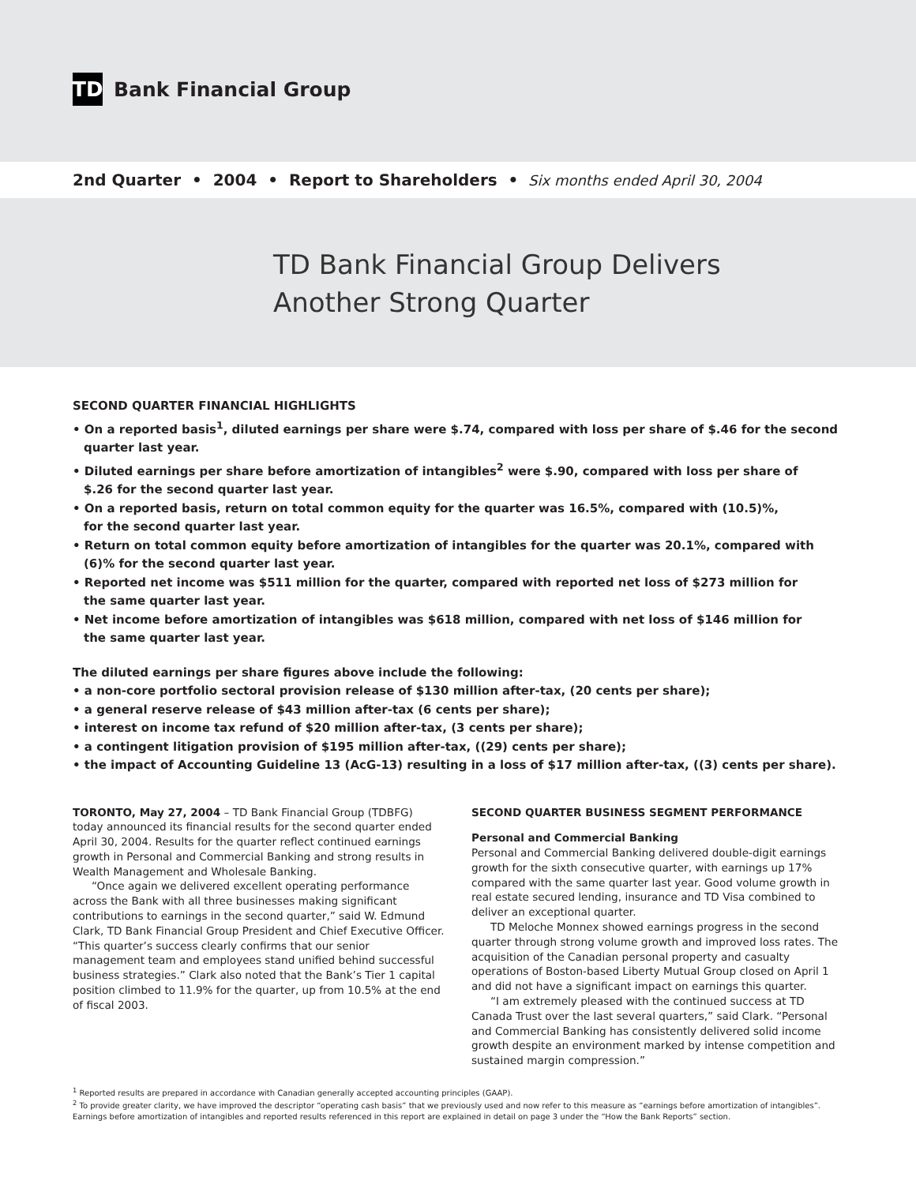TD
Bank Financial Group
2nd Quarter • 2004 • Report to Shareholders • Six months ended April 30, 2004
TD Bank Financial Group Delivers
Another Strong Quarter
SECOND QUARTER FINANCIAL HIGHLIGHTS
• On a reported basis<sup>1</sup>, diluted earnings per share were $.74, compared with loss per share of $.46 for the second
quarter last year.
• Diluted earnings per share before amortization of intangibles<sup>2</sup> were $.90, compared with loss per share of
$.26 for the second quarter last year.
• On a reported basis, return on total common equity for the quarter was 16.5%, compared with (10.5)%,
for the second quarter last year.
• Return on total common equity before amortization of intangibles for the quarter was 20.1%, compared with
(6)% for the second quarter last year.
• Reported net income was $511 million for the quarter, compared with reported net loss of $273 million for
the same quarter last year.
• Net income before amortization of intangibles was $618 million, compared with net loss of $146 million for
the same quarter last year.
The diluted earnings per share figures above include the following:
• a non-core portfolio sectoral provision release of $130 million after-tax, (20 cents per share);
• a general reserve release of $43 million after-tax (6 cents per share);
• interest on income tax refund of $20 million after-tax, (3 cents per share);
• a contingent litigation provision of $195 million after-tax, ((29) cents per share);
• the impact of Accounting Guideline 13 (AcG-13) resulting in a loss of $17 million after-tax, ((3) cents per share).
TORONTO, May 27, 2004 – TD Bank Financial Group (TDBFG) today announced its financial results for the second quarter ended April 30, 2004. Results for the quarter reflect continued earnings growth in Personal and Commercial Banking and strong results in Wealth Management and Wholesale Banking.
“Once again we delivered excellent operating performance across the Bank with all three businesses making significant contributions to earnings in the second quarter,” said W. Edmund Clark, TD Bank Financial Group President and Chief Executive Officer. “This quarter’s success clearly confirms that our senior management team and employees stand unified behind successful business strategies.” Clark also noted that the Bank’s Tier 1 capital position climbed to 11.9% for the quarter, up from 10.5% at the end of fiscal 2003.
SECOND QUARTER BUSINESS SEGMENT PERFORMANCE
Personal and Commercial Banking
Personal and Commercial Banking delivered double-digit earnings growth for the sixth consecutive quarter, with earnings up 17% compared with the same quarter last year. Good volume growth in real estate secured lending, insurance and TD Visa combined to deliver an exceptional quarter.
TD Meloche Monnex showed earnings progress in the second quarter through strong volume growth and improved loss rates. The acquisition of the Canadian personal property and casualty operations of Boston-based Liberty Mutual Group closed on April 1 and did not have a significant impact on earnings this quarter.
“I am extremely pleased with the continued success at TD Canada Trust over the last several quarters,” said Clark. “Personal and Commercial Banking has consistently delivered solid income growth despite an environment marked by intense competition and sustained margin compression.”
<sup>1</sup> Reported results are prepared in accordance with Canadian generally accepted accounting principles (GAAP).
<sup>2</sup> To provide greater clarity, we have improved the descriptor “operating cash basis” that we previously used and now refer to this measure as “earnings before amortization of intangibles”. Earnings before amortization of intangibles and reported results referenced in this report are explained in detail on page 3 under the “How the Bank Reports” section.